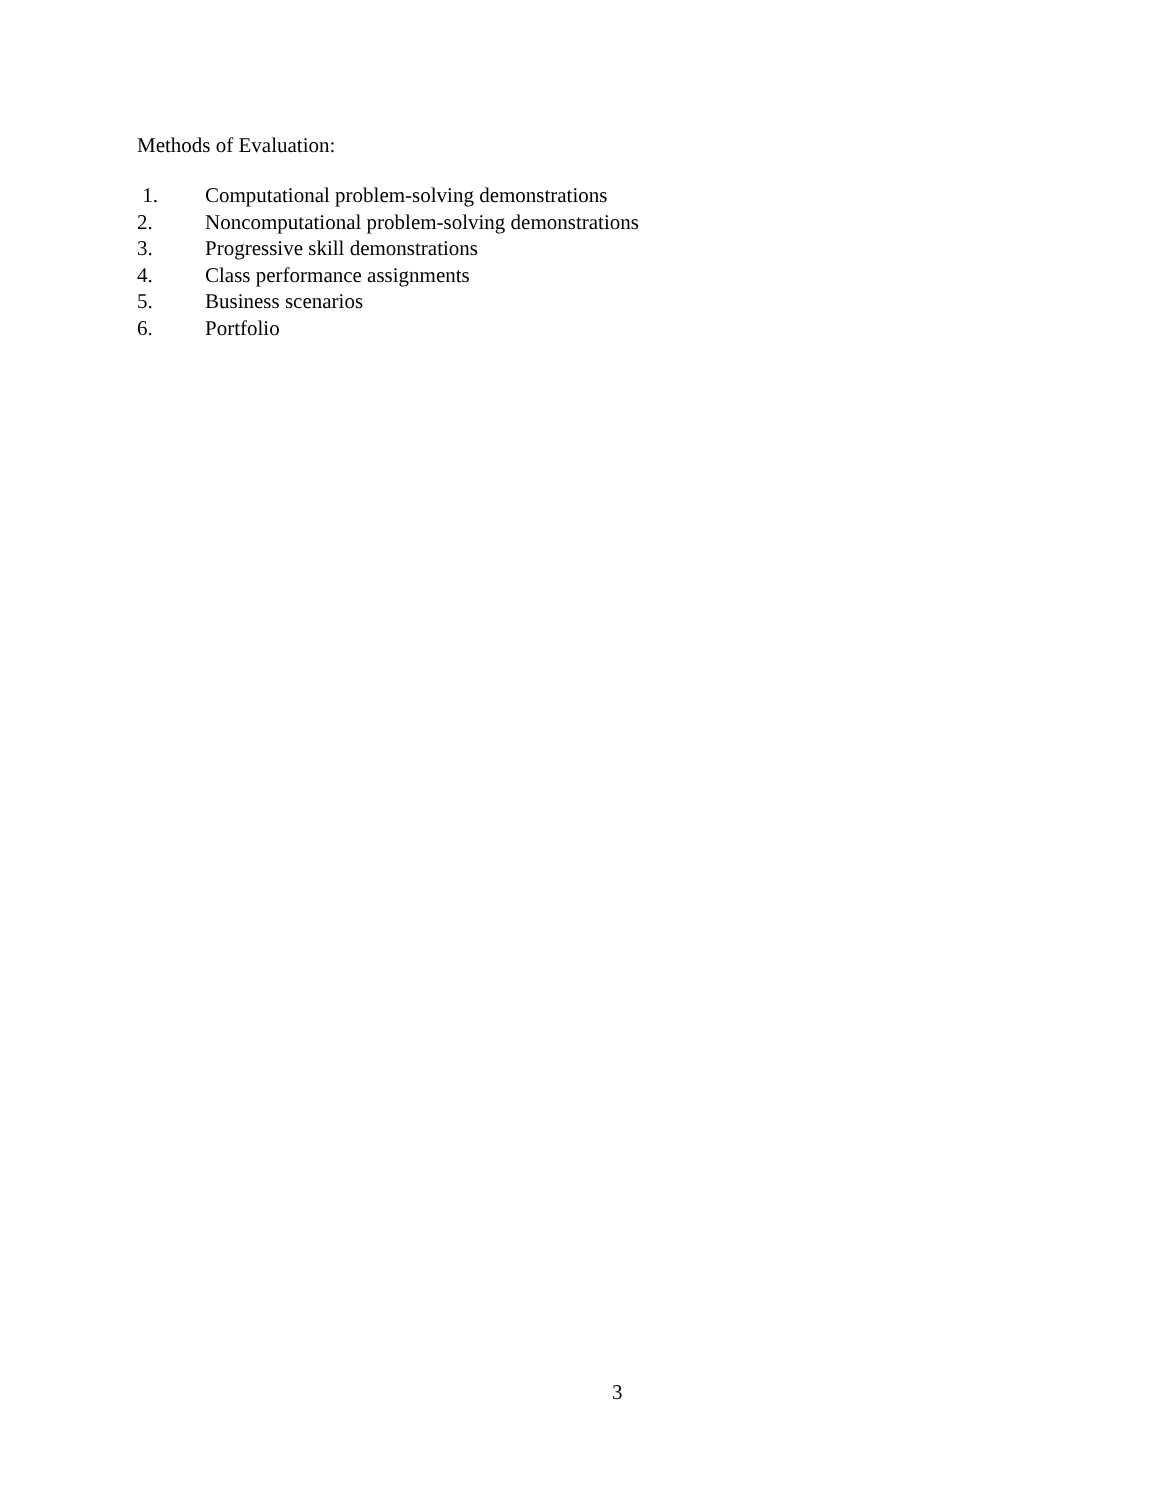Methods of Evaluation:
1. Computational problem-solving demonstrations
2. Noncomputational problem-solving demonstrations
3. Progressive skill demonstrations
4. Class performance assignments
5. Business scenarios
6. Portfolio
3